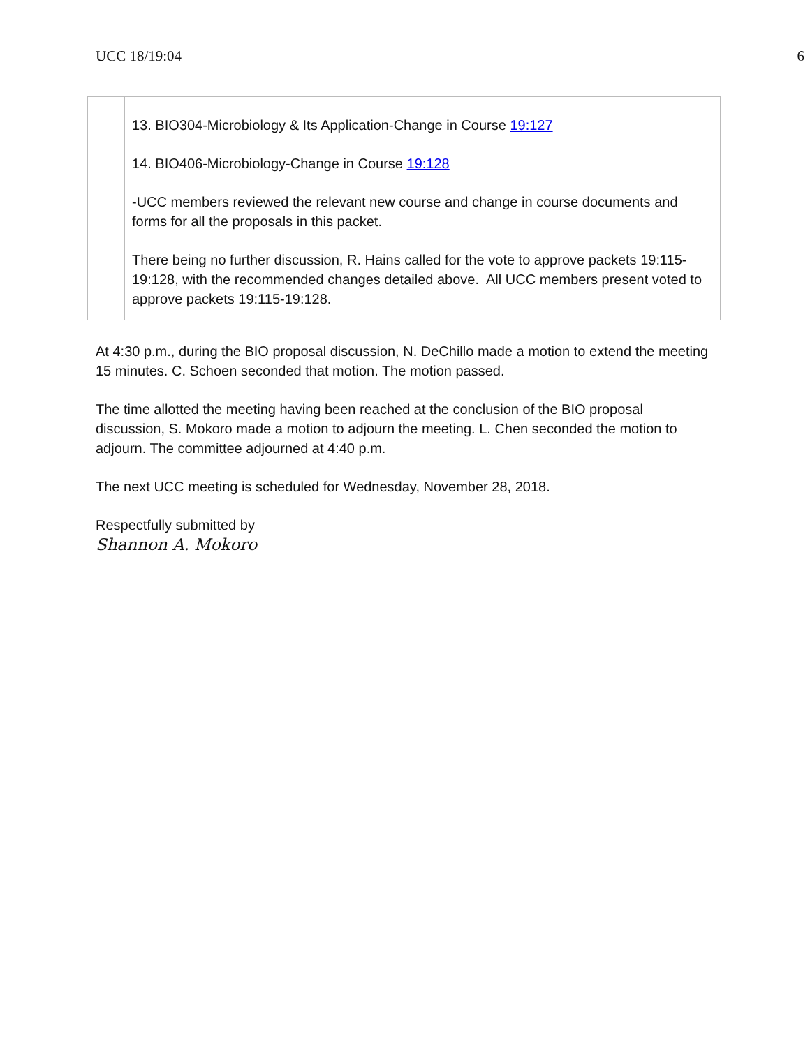UCC 18/19:04 6
| | 13. BIO304-Microbiology & Its Application-Change in Course 19:127 14. BIO406-Microbiology-Change in Course 19:128 -UCC members reviewed the relevant new course and change in course documents and forms for all the proposals in this packet. There being no further discussion, R. Hains called for the vote to approve packets 19:115-19:128, with the recommended changes detailed above. All UCC members present voted to approve packets 19:115-19:128. |
At 4:30 p.m., during the BIO proposal discussion, N. DeChillo made a motion to extend the meeting 15 minutes. C. Schoen seconded that motion. The motion passed.
The time allotted the meeting having been reached at the conclusion of the BIO proposal discussion, S. Mokoro made a motion to adjourn the meeting. L. Chen seconded the motion to adjourn. The committee adjourned at 4:40 p.m.
The next UCC meeting is scheduled for Wednesday, November 28, 2018.
Respectfully submitted by
Shannon A. Mokoro